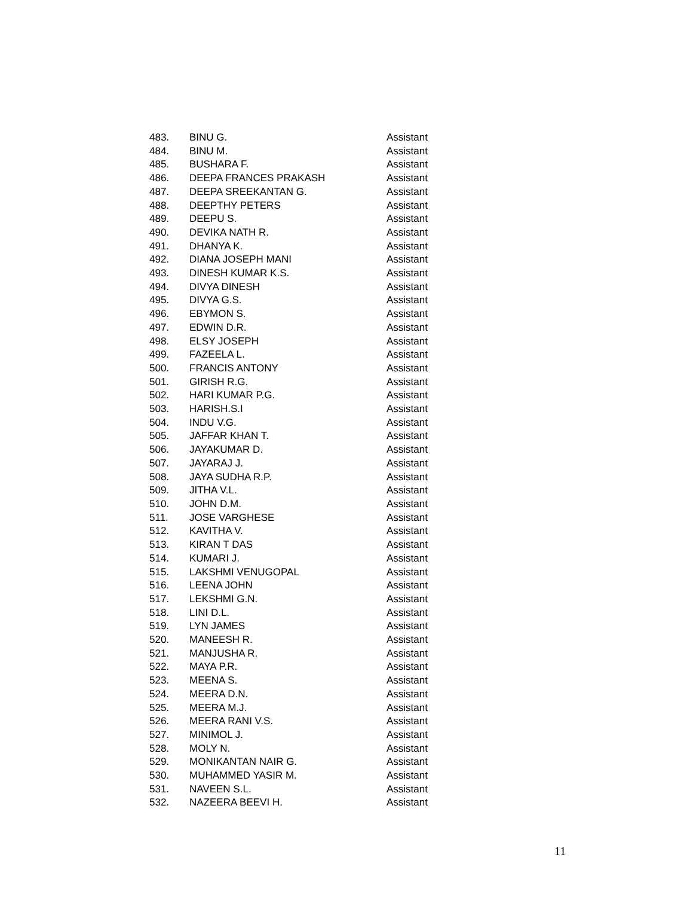| 483. | BINU G. | Assistant |
| 484. | BINU M. | Assistant |
| 485. | BUSHARA F. | Assistant |
| 486. | DEEPA FRANCES PRAKASH | Assistant |
| 487. | DEEPA SREEKANTAN G. | Assistant |
| 488. | DEEPTHY PETERS | Assistant |
| 489. | DEEPU S. | Assistant |
| 490. | DEVIKA NATH R. | Assistant |
| 491. | DHANYA K. | Assistant |
| 492. | DIANA JOSEPH MANI | Assistant |
| 493. | DINESH KUMAR K.S. | Assistant |
| 494. | DIVYA DINESH | Assistant |
| 495. | DIVYA G.S. | Assistant |
| 496. | EBYMON S. | Assistant |
| 497. | EDWIN D.R. | Assistant |
| 498. | ELSY JOSEPH | Assistant |
| 499. | FAZEELA L. | Assistant |
| 500. | FRANCIS ANTONY | Assistant |
| 501. | GIRISH R.G. | Assistant |
| 502. | HARI KUMAR P.G. | Assistant |
| 503. | HARISH.S.I | Assistant |
| 504. | INDU V.G. | Assistant |
| 505. | JAFFAR KHAN T. | Assistant |
| 506. | JAYAKUMAR D. | Assistant |
| 507. | JAYARAJ J. | Assistant |
| 508. | JAYA SUDHA R.P. | Assistant |
| 509. | JITHA V.L. | Assistant |
| 510. | JOHN D.M. | Assistant |
| 511. | JOSE VARGHESE | Assistant |
| 512. | KAVITHA V. | Assistant |
| 513. | KIRAN T DAS | Assistant |
| 514. | KUMARI J. | Assistant |
| 515. | LAKSHMI VENUGOPAL | Assistant |
| 516. | LEENA JOHN | Assistant |
| 517. | LEKSHMI G.N. | Assistant |
| 518. | LINI D.L. | Assistant |
| 519. | LYN JAMES | Assistant |
| 520. | MANEESH R. | Assistant |
| 521. | MANJUSHA R. | Assistant |
| 522. | MAYA P.R. | Assistant |
| 523. | MEENA S. | Assistant |
| 524. | MEERA D.N. | Assistant |
| 525. | MEERA M.J. | Assistant |
| 526. | MEERA RANI V.S. | Assistant |
| 527. | MINIMOL J. | Assistant |
| 528. | MOLY N. | Assistant |
| 529. | MONIKANTAN NAIR G. | Assistant |
| 530. | MUHAMMED YASIR M. | Assistant |
| 531. | NAVEEN S.L. | Assistant |
| 532. | NAZEERA BEEVI H. | Assistant |
11